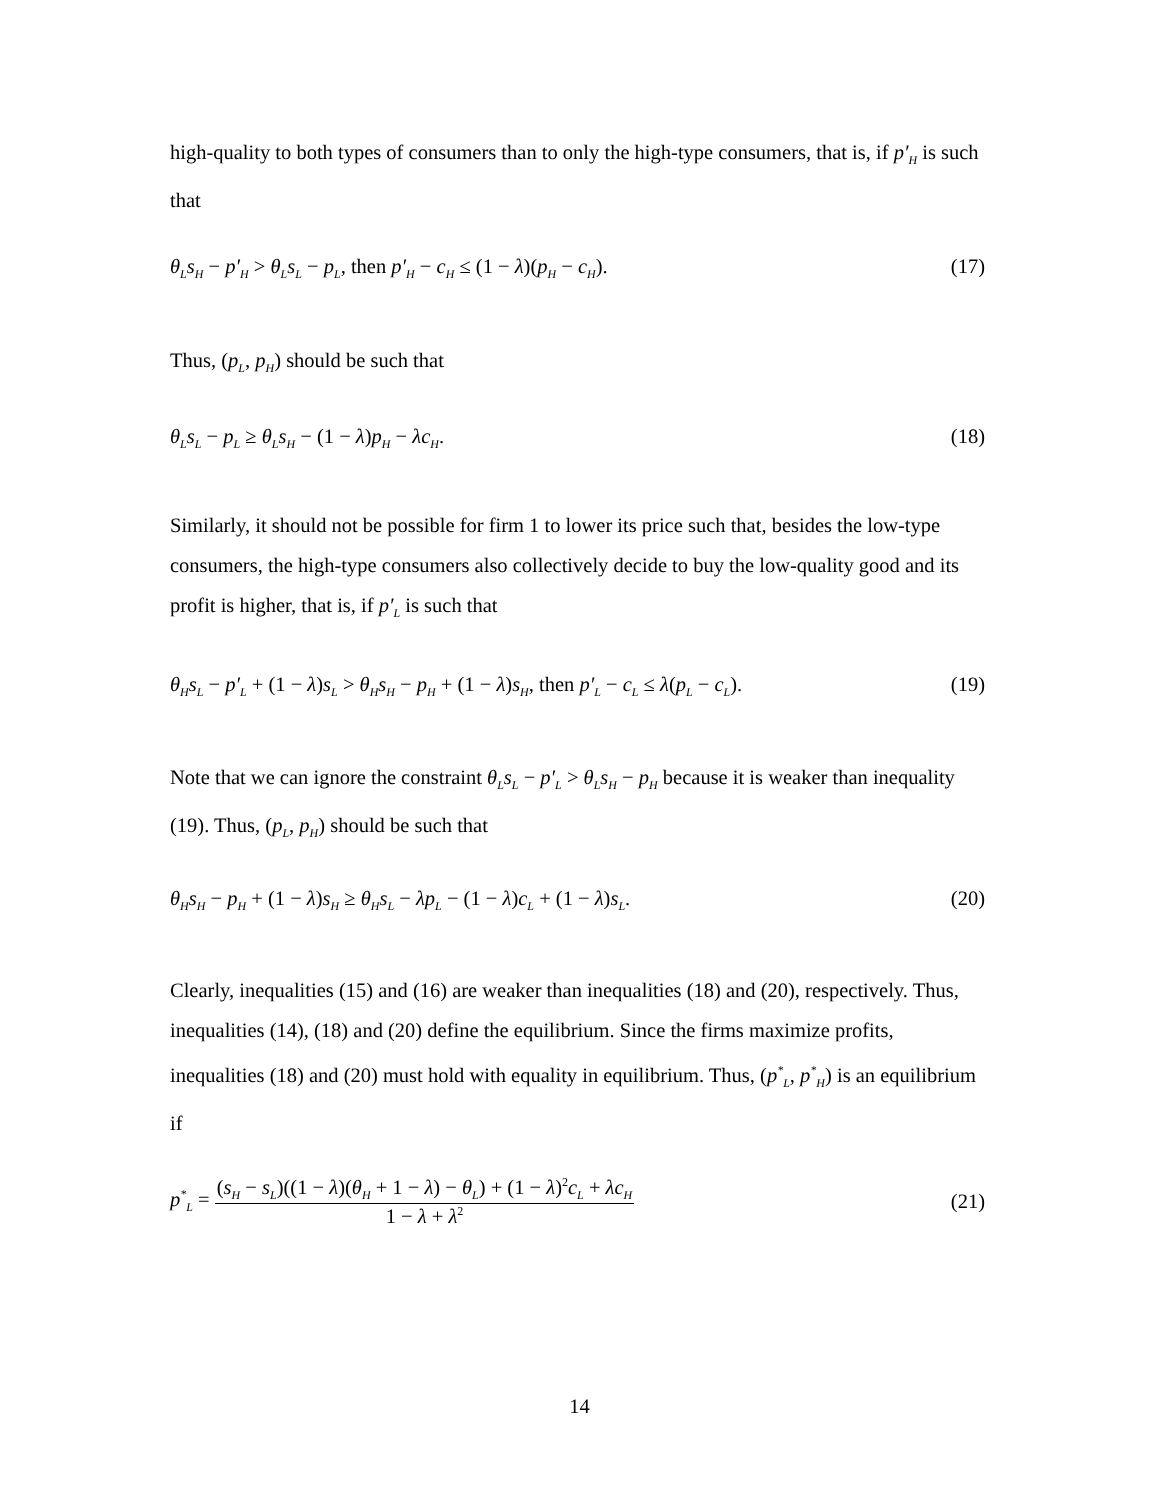high-quality to both types of consumers than to only the high-type consumers, that is, if p′<sub>H</sub> is such that
θ<sub>L</sub>s<sub>H</sub> − p′<sub>H</sub> > θ<sub>L</sub>s<sub>L</sub> − p<sub>L</sub>, then p′<sub>H</sub> − c<sub>H</sub> ≤ (1 − λ)(p<sub>H</sub> − c<sub>H</sub>). (17)
Thus, (p<sub>L</sub>, p<sub>H</sub>) should be such that
θ<sub>L</sub>s<sub>L</sub> − p<sub>L</sub> ≥ θ<sub>L</sub>s<sub>H</sub> − (1 − λ)p<sub>H</sub> − λc<sub>H</sub>. (18)
Similarly, it should not be possible for firm 1 to lower its price such that, besides the low-type consumers, the high-type consumers also collectively decide to buy the low-quality good and its profit is higher, that is, if p′<sub>L</sub> is such that
θ<sub>H</sub>s<sub>L</sub> − p′<sub>L</sub> + (1 − λ)s<sub>L</sub> > θ<sub>H</sub>s<sub>H</sub> − p<sub>H</sub> + (1 − λ)s<sub>H</sub>, then p′<sub>L</sub> − c<sub>L</sub> ≤ λ(p<sub>L</sub> − c<sub>L</sub>). (19)
Note that we can ignore the constraint θ<sub>L</sub>s<sub>L</sub> − p′<sub>L</sub> > θ<sub>L</sub>s<sub>H</sub> − p<sub>H</sub> because it is weaker than inequality (19). Thus, (p<sub>L</sub>, p<sub>H</sub>) should be such that
θ<sub>H</sub>s<sub>H</sub> − p<sub>H</sub> + (1 − λ)s<sub>H</sub> ≥ θ<sub>H</sub>s<sub>L</sub> − λp<sub>L</sub> − (1 − λ)c<sub>L</sub> + (1 − λ)s<sub>L</sub>. (20)
Clearly, inequalities (15) and (16) are weaker than inequalities (18) and (20), respectively. Thus, inequalities (14), (18) and (20) define the equilibrium. Since the firms maximize profits, inequalities (18) and (20) must hold with equality in equilibrium. Thus, (p<sup>*</sup><sub>L</sub>, p<sup>*</sup><sub>H</sub>) is an equilibrium if
p<sup>*</sup><sub>L</sub> = (s<sub>H</sub> − s<sub>L</sub>)((1 − λ)(θ<sub>H</sub> + 1 − λ) − θ<sub>L</sub>) + (1 − λ)<sup>2</sup>c<sub>L</sub> + λc<sub>H</sub> 1 − λ + λ<sup>2</sup> (21)
14